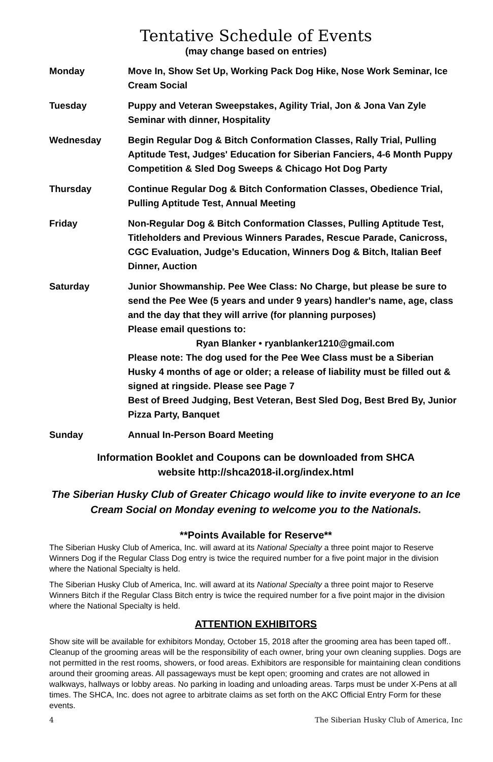Tentative Schedule of Events
(may change based on entries)
| Monday | Move In, Show Set Up, Working Pack Dog Hike, Nose Work Seminar, Ice Cream Social |
| Tuesday | Puppy and Veteran Sweepstakes, Agility Trial, Jon & Jona Van Zyle Seminar with dinner, Hospitality |
| Wednesday | Begin Regular Dog & Bitch Conformation Classes, Rally Trial, Pulling Aptitude Test, Judges' Education for Siberian Fanciers, 4-6 Month Puppy Competition & Sled Dog Sweeps & Chicago Hot Dog Party |
| Thursday | Continue Regular Dog & Bitch Conformation Classes, Obedience Trial, Pulling Aptitude Test, Annual Meeting |
| Friday | Non-Regular Dog & Bitch Conformation Classes, Pulling Aptitude Test, Titleholders and Previous Winners Parades, Rescue Parade, Canicross, CGC Evaluation, Judge’s Education, Winners Dog & Bitch, Italian Beef Dinner, Auction |
| Saturday | Junior Showmanship. Pee Wee Class: No Charge, but please be sure to send the Pee Wee (5 years and under 9 years) handler's name, age, class and the day that they will arrive (for planning purposes) Please email questions to: Ryan Blanker • ryanblanker1210@gmail.com Please note: The dog used for the Pee Wee Class must be a Siberian Husky 4 months of age or older; a release of liability must be filled out & signed at ringside. Please see Page 7 Best of Breed Judging, Best Veteran, Best Sled Dog, Best Bred By, Junior Pizza Party, Banquet |
| Sunday | Annual In-Person Board Meeting |
Information Booklet and Coupons can be downloaded from SHCA
website http://shca2018-il.org/index.html
The Siberian Husky Club of Greater Chicago would like to invite everyone to an Ice Cream Social on Monday evening to welcome you to the Nationals.
**Points Available for Reserve**
The Siberian Husky Club of America, Inc. will award at its National Specialty a three point major to Reserve Winners Dog if the Regular Class Dog entry is twice the required number for a five point major in the division where the National Specialty is held.
The Siberian Husky Club of America, Inc. will award at its National Specialty a three point major to Reserve Winners Bitch if the Regular Class Bitch entry is twice the required number for a five point major in the division where the National Specialty is held.
ATTENTION EXHIBITORS
Show site will be available for exhibitors Monday, October 15, 2018 after the grooming area has been taped off.. Cleanup of the grooming areas will be the responsibility of each owner, bring your own cleaning supplies. Dogs are not permitted in the rest rooms, showers, or food areas. Exhibitors are responsible for maintaining clean conditions around their grooming areas. All passageways must be kept open; grooming and crates are not allowed in walkways, hallways or lobby areas. No parking in loading and unloading areas. Tarps must be under X-Pens at all times. The SHCA, Inc. does not agree to arbitrate claims as set forth on the AKC Official Entry Form for these events.
4 The Siberian Husky Club of America, Inc